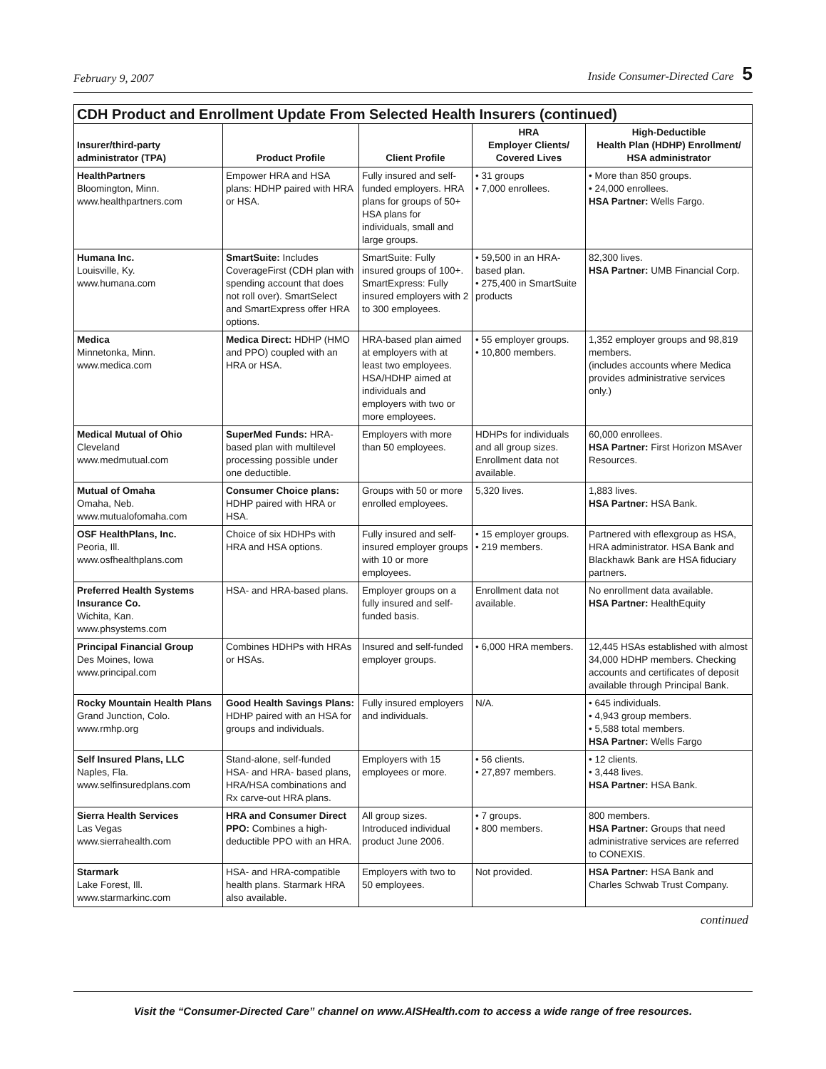February 9, 2007 Inside Consumer-Directed Care 5
| CDH Product and Enrollment Update From Selected Health Insurers (continued) | | | | |
| --- | --- | --- | --- | --- |
| Insurer/third-party administrator (TPA) | Product Profile | Client Profile | HRA Employer Clients/ Covered Lives | High-Deductible Health Plan (HDHP) Enrollment/ HSA administrator |
| HealthPartners Bloomington, Minn. www.healthpartners.com | Empower HRA and HSA plans: HDHP paired with HRA or HSA. | Fully insured and self-funded employers. HRA plans for groups of 50+ HSA plans for individuals, small and large groups. | • 31 groups • 7,000 enrollees. | • More than 850 groups. • 24,000 enrollees. HSA Partner: Wells Fargo. |
| Humana Inc. Louisville, Ky. www.humana.com | SmartSuite: Includes CoverageFirst (CDH plan with spending account that does not roll over). SmartSelect and SmartExpress offer HRA options. | SmartSuite: Fully insured groups of 100+. SmartExpress: Fully insured employers with 2 to 300 employees. | • 59,500 in an HRA-based plan. • 275,400 in SmartSuite products | 82,300 lives. HSA Partner: UMB Financial Corp. |
| Medica Minnetonka, Minn. www.medica.com | Medica Direct: HDHP (HMO and PPO) coupled with an HRA or HSA. | HRA-based plan aimed at employers with at least two employees. HSA/HDHP aimed at individuals and employers with two or more employees. | • 55 employer groups. • 10,800 members. | 1,352 employer groups and 98,819 members. (includes accounts where Medica provides administrative services only.) |
| Medical Mutual of Ohio Cleveland www.medmutual.com | SuperMed Funds: HRA-based plan with multilevel processing possible under one deductible. | Employers with more than 50 employees. | HDHPs for individuals and all group sizes. Enrollment data not available. | 60,000 enrollees. HSA Partner: First Horizon MSAver Resources. |
| Mutual of Omaha Omaha, Neb. www.mutualofomaha.com | Consumer Choice plans: HDHP paired with HRA or HSA. | Groups with 50 or more enrolled employees. | 5,320 lives. | 1,883 lives. HSA Partner: HSA Bank. |
| OSF HealthPlans, Inc. Peoria, Ill. www.osfhealthplans.com | Choice of six HDHPs with HRA and HSA options. | Fully insured and self-insured employer groups with 10 or more employees. | • 15 employer groups. • 219 members. | Partnered with eflexgroup as HSA, HRA administrator. HSA Bank and Blackhawk Bank are HSA fiduciary partners. |
| Preferred Health Systems Insurance Co. Wichita, Kan. www.phsystems.com | HSA- and HRA-based plans. | Employer groups on a fully insured and self-funded basis. | Enrollment data not available. | No enrollment data available. HSA Partner: HealthEquity |
| Principal Financial Group Des Moines, Iowa www.principal.com | Combines HDHPs with HRAs or HSAs. | Insured and self-funded employer groups. | • 6,000 HRA members. | 12,445 HSAs established with almost 34,000 HDHP members. Checking accounts and certificates of deposit available through Principal Bank. |
| Rocky Mountain Health Plans Grand Junction, Colo. www.rmhp.org | Good Health Savings Plans: HDHP paired with an HSA for groups and individuals. | Fully insured employers and individuals. | N/A. | • 645 individuals. • 4,943 group members. • 5,588 total members. HSA Partner: Wells Fargo |
| Self Insured Plans, LLC Naples, Fla. www.selfinsuredplans.com | Stand-alone, self-funded HSA- and HRA- based plans, HRA/HSA combinations and Rx carve-out HRA plans. | Employers with 15 employees or more. | • 56 clients. • 27,897 members. | • 12 clients. • 3,448 lives. HSA Partner: HSA Bank. |
| Sierra Health Services Las Vegas www.sierrahealth.com | HRA and Consumer Direct PPO: Combines a high-deductible PPO with an HRA. | All group sizes. Introduced individual product June 2006. | • 7 groups. • 800 members. | 800 members. HSA Partner: Groups that need administrative services are referred to CONEXIS. |
| Starmark Lake Forest, Ill. www.starmarkinc.com | HSA- and HRA-compatible health plans. Starmark HRA also available. | Employers with two to 50 employees. | Not provided. | HSA Partner: HSA Bank and Charles Schwab Trust Company. |
continued
Visit the “Consumer-Directed Care” channel on www.AISHealth.com to access a wide range of free resources.